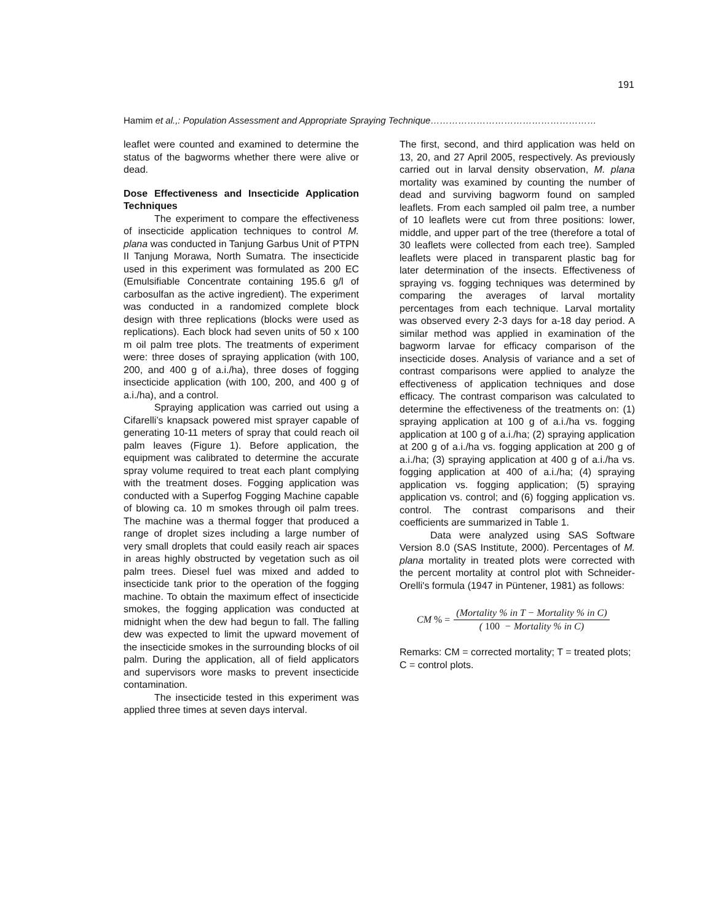191
Hamim et al.,: Population Assessment and Appropriate Spraying Technique………………………………………………
leaflet were counted and examined to determine the status of the bagworms whether there were alive or dead.
Dose Effectiveness and Insecticide Application Techniques
The experiment to compare the effectiveness of insecticide application techniques to control M. plana was conducted in Tanjung Garbus Unit of PTPN II Tanjung Morawa, North Sumatra. The insecticide used in this experiment was formulated as 200 EC (Emulsifiable Concentrate containing 195.6 g/l of carbosulfan as the active ingredient). The experiment was conducted in a randomized complete block design with three replications (blocks were used as replications). Each block had seven units of 50 x 100 m oil palm tree plots. The treatments of experiment were: three doses of spraying application (with 100, 200, and 400 g of a.i./ha), three doses of fogging insecticide application (with 100, 200, and 400 g of a.i./ha), and a control.
Spraying application was carried out using a Cifarelli’s knapsack powered mist sprayer capable of generating 10-11 meters of spray that could reach oil palm leaves (Figure 1). Before application, the equipment was calibrated to determine the accurate spray volume required to treat each plant complying with the treatment doses. Fogging application was conducted with a Superfog Fogging Machine capable of blowing ca. 10 m smokes through oil palm trees. The machine was a thermal fogger that produced a range of droplet sizes including a large number of very small droplets that could easily reach air spaces in areas highly obstructed by vegetation such as oil palm trees. Diesel fuel was mixed and added to insecticide tank prior to the operation of the fogging machine. To obtain the maximum effect of insecticide smokes, the fogging application was conducted at midnight when the dew had begun to fall. The falling dew was expected to limit the upward movement of the insecticide smokes in the surrounding blocks of oil palm. During the application, all of field applicators and supervisors wore masks to prevent insecticide contamination.
The insecticide tested in this experiment was applied three times at seven days interval.
The first, second, and third application was held on 13, 20, and 27 April 2005, respectively. As previously carried out in larval density observation, M. plana mortality was examined by counting the number of dead and surviving bagworm found on sampled leaflets. From each sampled oil palm tree, a number of 10 leaflets were cut from three positions: lower, middle, and upper part of the tree (therefore a total of 30 leaflets were collected from each tree). Sampled leaflets were placed in transparent plastic bag for later determination of the insects. Effectiveness of spraying vs. fogging techniques was determined by comparing the averages of larval mortality percentages from each technique. Larval mortality was observed every 2-3 days for a-18 day period. A similar method was applied in examination of the bagworm larvae for efficacy comparison of the insecticide doses. Analysis of variance and a set of contrast comparisons were applied to analyze the effectiveness of application techniques and dose efficacy. The contrast comparison was calculated to determine the effectiveness of the treatments on: (1) spraying application at 100 g of a.i./ha vs. fogging application at 100 g of a.i./ha; (2) spraying application at 200 g of a.i./ha vs. fogging application at 200 g of a.i./ha; (3) spraying application at 400 g of a.i./ha vs. fogging application at 400 of a.i./ha; (4) spraying application vs. fogging application; (5) spraying application vs. control; and (6) fogging application vs. control. The contrast comparisons and their coefficients are summarized in Table 1.
Data were analyzed using SAS Software Version 8.0 (SAS Institute, 2000). Percentages of M. plana mortality in treated plots were corrected with the percent mortality at control plot with Schneider-Orelli's formula (1947 in Püntener, 1981) as follows:
CM % = (Mortality % in T − Mortality % in C) (100 − Mortality % in C)
Remarks: CM = corrected mortality; T = treated plots; C = control plots.